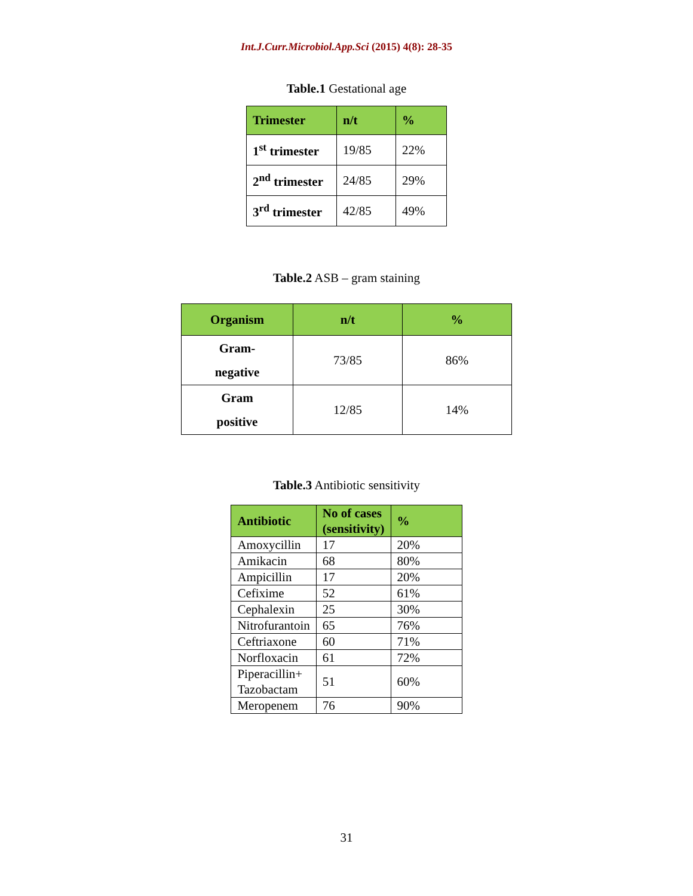Int.J.Curr.Microbiol.App.Sci (2015) 4(8): 28-35
Table.1 Gestational age
| Trimester | n/t | % |
| --- | --- | --- |
| 1<sup>st</sup> trimester | 19/85 | 22% |
| 2<sup>nd</sup> trimester | 24/85 | 29% |
| 3<sup>rd</sup> trimester | 42/85 | 49% |
Table.2 ASB – gram staining
| Organism | n/t | % |
| --- | --- | --- |
| Gram- negative | 73/85 | 86% |
| Gram positive | 12/85 | 14% |
Table.3 Antibiotic sensitivity
| Antibiotic | No of cases (sensitivity) | % |
| --- | --- | --- |
| Amoxycillin | 17 | 20% |
| Amikacin | 68 | 80% |
| Ampicillin | 17 | 20% |
| Cefixime | 52 | 61% |
| Cephalexin | 25 | 30% |
| Nitrofurantoin | 65 | 76% |
| Ceftriaxone | 60 | 71% |
| Norfloxacin | 61 | 72% |
| Piperacillin+ Tazobactam | 51 | 60% |
| Meropenem | 76 | 90% |
31